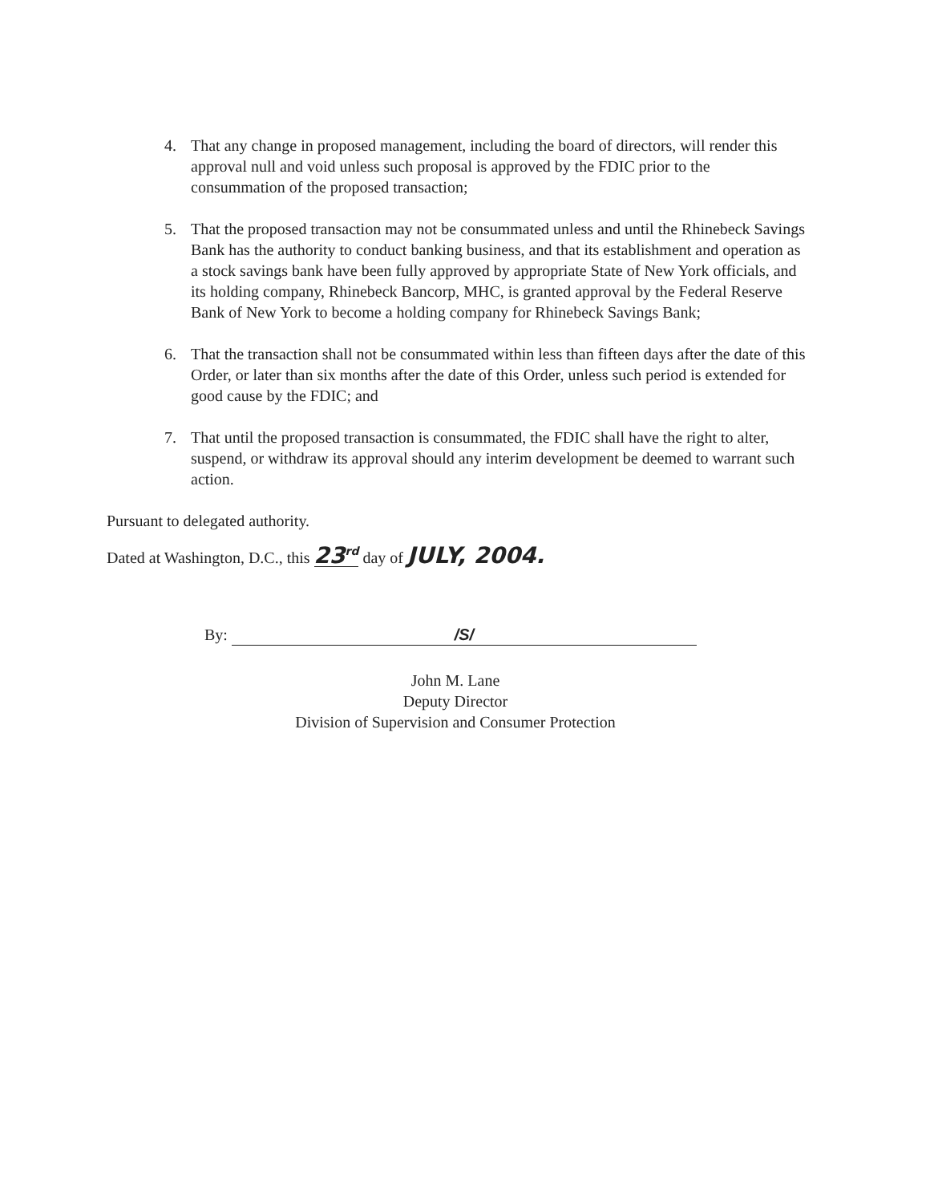4. That any change in proposed management, including the board of directors, will render this approval null and void unless such proposal is approved by the FDIC prior to the consummation of the proposed transaction;
5. That the proposed transaction may not be consummated unless and until the Rhinebeck Savings Bank has the authority to conduct banking business, and that its establishment and operation as a stock savings bank have been fully approved by appropriate State of New York officials, and its holding company, Rhinebeck Bancorp, MHC, is granted approval by the Federal Reserve Bank of New York to become a holding company for Rhinebeck Savings Bank;
6. That the transaction shall not be consummated within less than fifteen days after the date of this Order, or later than six months after the date of this Order, unless such period is extended for good cause by the FDIC; and
7. That until the proposed transaction is consummated, the FDIC shall have the right to alter, suspend, or withdraw its approval should any interim development be deemed to warrant such action.
Pursuant to delegated authority.
Dated at Washington, D.C., this 23<sup>rd</sup> day of JULY, 2004.
By: /S/
John M. Lane
Deputy Director
Division of Supervision and Consumer Protection